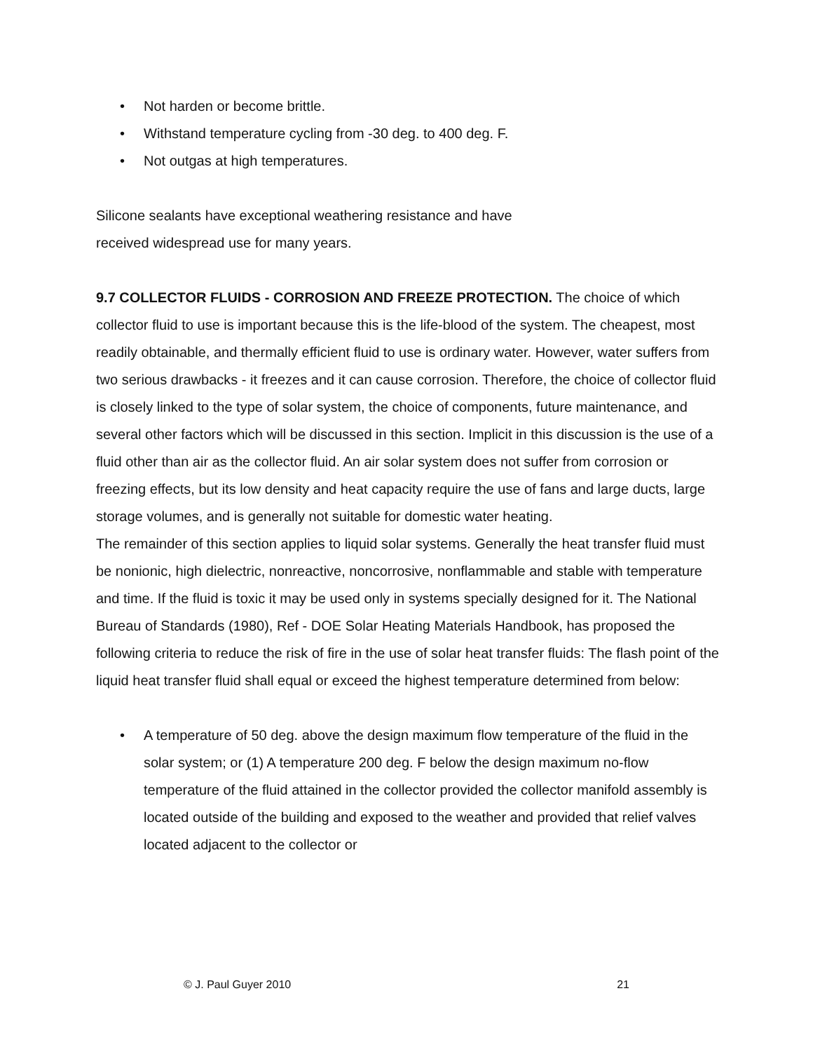• Not harden or become brittle.
• Withstand temperature cycling from -30 deg. to 400 deg. F.
• Not outgas at high temperatures.
Silicone sealants have exceptional weathering resistance and have
received widespread use for many years.
9.7 COLLECTOR FLUIDS - CORROSION AND FREEZE PROTECTION. The choice of which collector fluid to use is important because this is the life-blood of the system. The cheapest, most readily obtainable, and thermally efficient fluid to use is ordinary water. However, water suffers from two serious drawbacks - it freezes and it can cause corrosion. Therefore, the choice of collector fluid is closely linked to the type of solar system, the choice of components, future maintenance, and several other factors which will be discussed in this section. Implicit in this discussion is the use of a fluid other than air as the collector fluid. An air solar system does not suffer from corrosion or freezing effects, but its low density and heat capacity require the use of fans and large ducts, large storage volumes, and is generally not suitable for domestic water heating.
The remainder of this section applies to liquid solar systems. Generally the heat transfer fluid must be nonionic, high dielectric, nonreactive, noncorrosive, nonflammable and stable with temperature and time. If the fluid is toxic it may be used only in systems specially designed for it. The National Bureau of Standards (1980), Ref - DOE Solar Heating Materials Handbook, has proposed the following criteria to reduce the risk of fire in the use of solar heat transfer fluids: The flash point of the liquid heat transfer fluid shall equal or exceed the highest temperature determined from below:
• A temperature of 50 deg. above the design maximum flow temperature of the fluid in the solar system; or (1) A temperature 200 deg. F below the design maximum no-flow temperature of the fluid attained in the collector provided the collector manifold assembly is located outside of the building and exposed to the weather and provided that relief valves located adjacent to the collector or
© J. Paul Guyer 2010 21